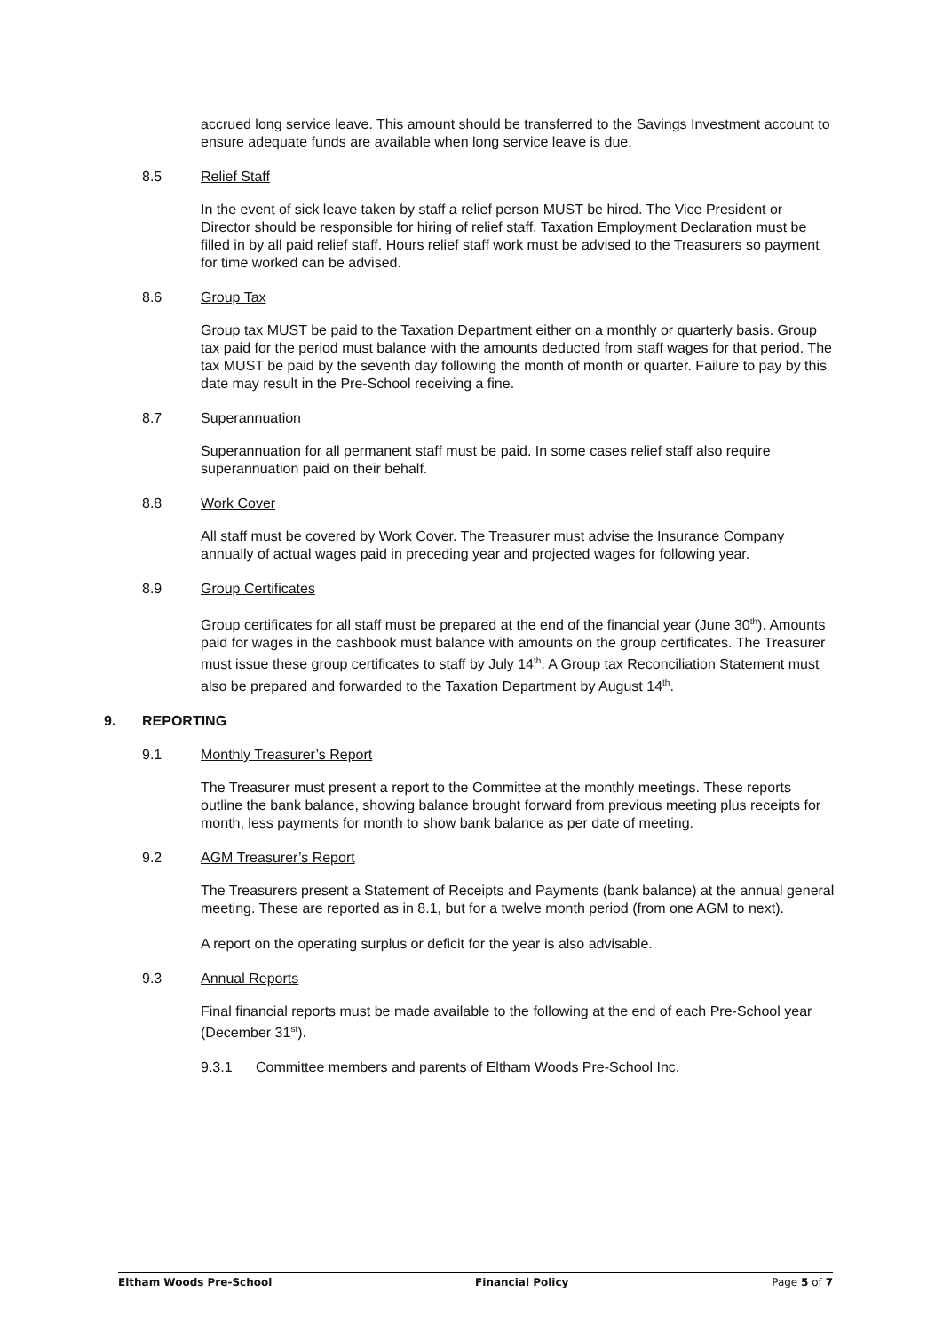accrued long service leave. This amount should be transferred to the Savings Investment account to ensure adequate funds are available when long service leave is due.
8.5 Relief Staff
In the event of sick leave taken by staff a relief person MUST be hired. The Vice President or Director should be responsible for hiring of relief staff. Taxation Employment Declaration must be filled in by all paid relief staff. Hours relief staff work must be advised to the Treasurers so payment for time worked can be advised.
8.6 Group Tax
Group tax MUST be paid to the Taxation Department either on a monthly or quarterly basis. Group tax paid for the period must balance with the amounts deducted from staff wages for that period. The tax MUST be paid by the seventh day following the month of month or quarter. Failure to pay by this date may result in the Pre-School receiving a fine.
8.7 Superannuation
Superannuation for all permanent staff must be paid. In some cases relief staff also require superannuation paid on their behalf.
8.8 Work Cover
All staff must be covered by Work Cover. The Treasurer must advise the Insurance Company annually of actual wages paid in preceding year and projected wages for following year.
8.9 Group Certificates
Group certificates for all staff must be prepared at the end of the financial year (June 30<sup>th</sup>). Amounts paid for wages in the cashbook must balance with amounts on the group certificates. The Treasurer must issue these group certificates to staff by July 14<sup>th</sup>. A Group tax Reconciliation Statement must also be prepared and forwarded to the Taxation Department by August 14<sup>th</sup>.
9. REPORTING
9.1 Monthly Treasurer’s Report
The Treasurer must present a report to the Committee at the monthly meetings. These reports outline the bank balance, showing balance brought forward from previous meeting plus receipts for month, less payments for month to show bank balance as per date of meeting.
9.2 AGM Treasurer’s Report
The Treasurers present a Statement of Receipts and Payments (bank balance) at the annual general meeting. These are reported as in 8.1, but for a twelve month period (from one AGM to next).
A report on the operating surplus or deficit for the year is also advisable.
9.3 Annual Reports
Final financial reports must be made available to the following at the end of each Pre-School year (December 31<sup>st</sup>).
9.3.1 Committee members and parents of Eltham Woods Pre-School Inc.
Eltham Woods Pre-School Financial Policy Page 5 of 7